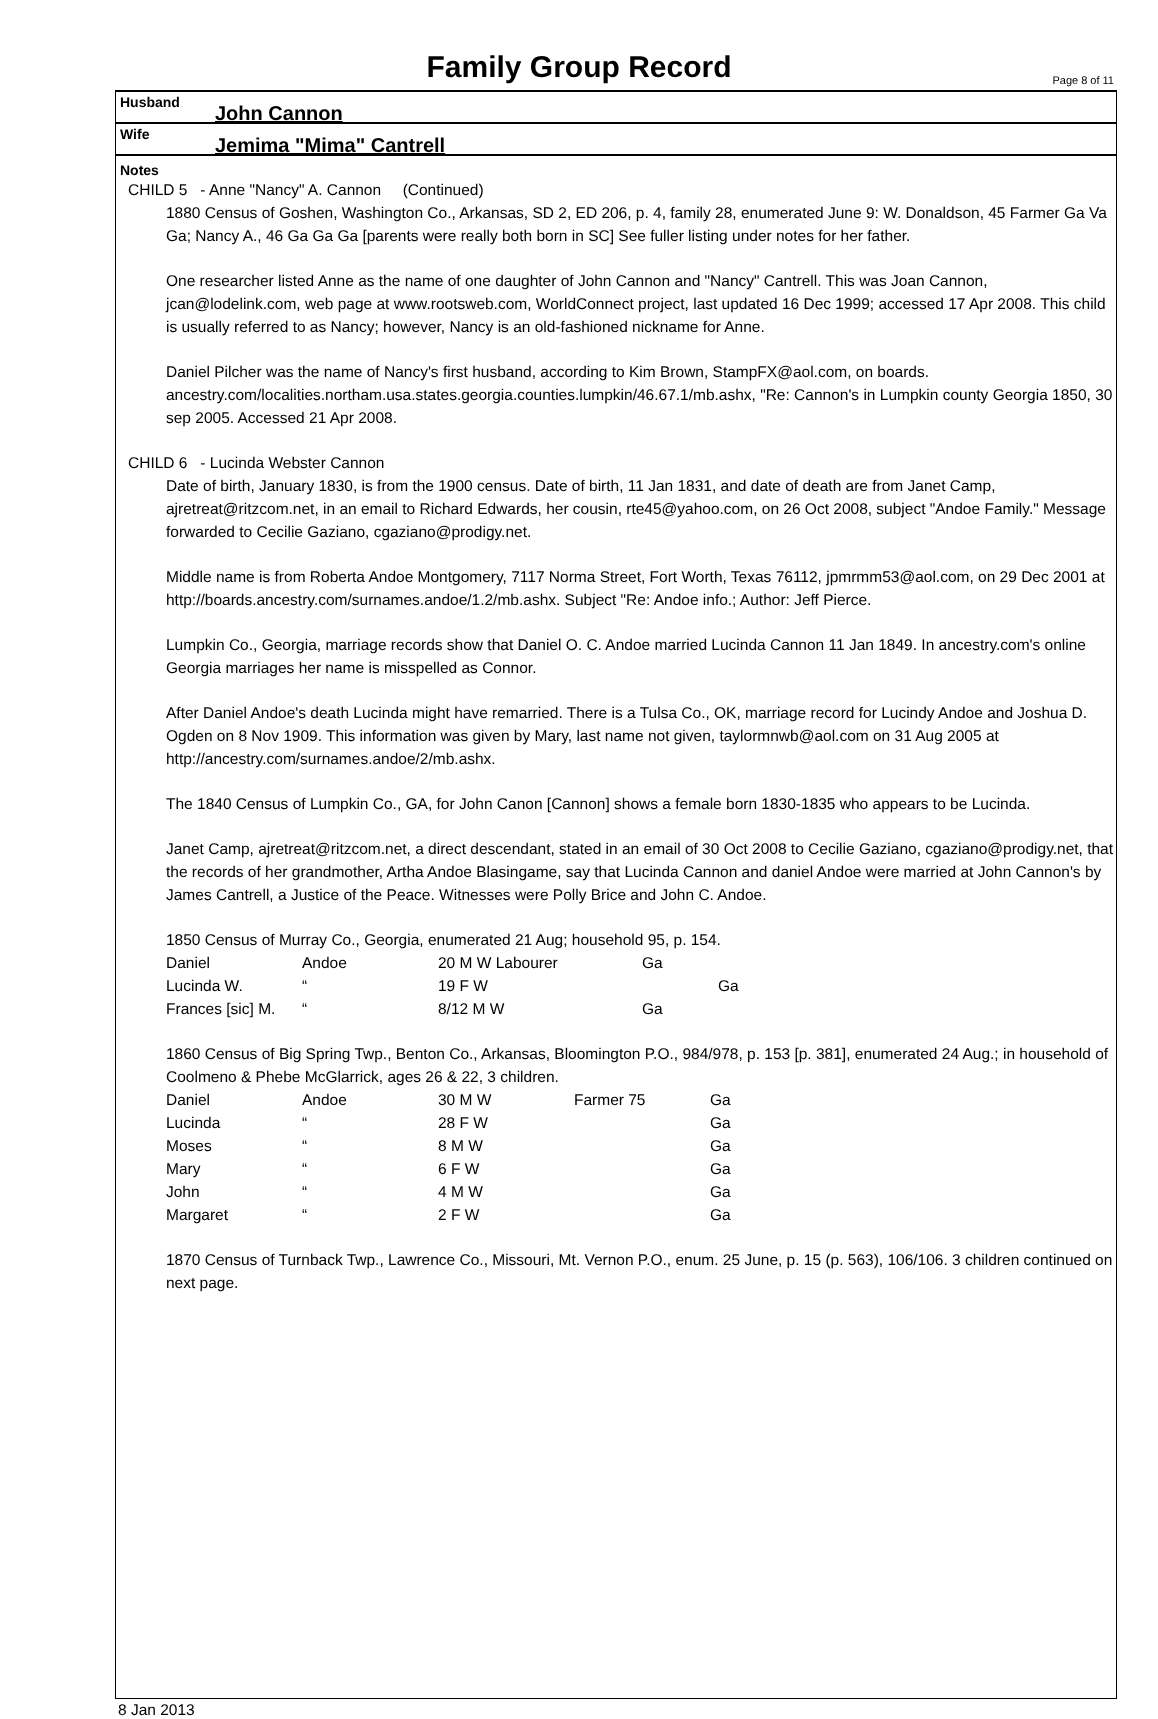Family Group Record
Page 8 of 11
Husband John Cannon
Wife Jemima "Mima" Cantrell
Notes
CHILD 5 - Anne "Nancy" A. Cannon (Continued)
1880 Census of Goshen, Washington Co., Arkansas, SD 2, ED 206, p. 4, family 28, enumerated June 9: W. Donaldson, 45 Farmer Ga Va Ga; Nancy A., 46 Ga Ga Ga [parents were really both born in SC] See fuller listing under notes for her father.
One researcher listed Anne as the name of one daughter of John Cannon and "Nancy" Cantrell. This was Joan Cannon, jcan@lodelink.com, web page at www.rootsweb.com, WorldConnect project, last updated 16 Dec 1999; accessed 17 Apr 2008. This child is usually referred to as Nancy; however, Nancy is an old-fashioned nickname for Anne.
Daniel Pilcher was the name of Nancy's first husband, according to Kim Brown, StampFX@aol.com, on boards. ancestry.com/localities.northam.usa.states.georgia.counties.lumpkin/46.67.1/mb.ashx, "Re: Cannon's in Lumpkin county Georgia 1850, 30 sep 2005. Accessed 21 Apr 2008.
CHILD 6 - Lucinda Webster Cannon
Date of birth, January 1830, is from the 1900 census. Date of birth, 11 Jan 1831, and date of death are from Janet Camp, ajretreat@ritzcom.net, in an email to Richard Edwards, her cousin, rte45@yahoo.com, on 26 Oct 2008, subject "Andoe Family." Message forwarded to Cecilie Gaziano, cgaziano@prodigy.net.
Middle name is from Roberta Andoe Montgomery, 7117 Norma Street, Fort Worth, Texas 76112, jpmrmm53@aol.com, on 29 Dec 2001 at http://boards.ancestry.com/surnames.andoe/1.2/mb.ashx. Subject "Re: Andoe info.; Author: Jeff Pierce.
Lumpkin Co., Georgia, marriage records show that Daniel O. C. Andoe married Lucinda Cannon 11 Jan 1849. In ancestry.com's online Georgia marriages her name is misspelled as Connor.
After Daniel Andoe's death Lucinda might have remarried. There is a Tulsa Co., OK, marriage record for Lucindy Andoe and Joshua D. Ogden on 8 Nov 1909. This information was given by Mary, last name not given, taylormnwb@aol.com on 31 Aug 2005 at http://ancestry.com/surnames.andoe/2/mb.ashx.
The 1840 Census of Lumpkin Co., GA, for John Canon [Cannon] shows a female born 1830-1835 who appears to be Lucinda.
Janet Camp, ajretreat@ritzcom.net, a direct descendant, stated in an email of 30 Oct 2008 to Cecilie Gaziano, cgaziano@prodigy.net, that the records of her grandmother, Artha Andoe Blasingame, say that Lucinda Cannon and daniel Andoe were married at John Cannon's by James Cantrell, a Justice of the Peace. Witnesses were Polly Brice and John C. Andoe.
1850 Census of Murray Co., Georgia, enumerated 21 Aug; household 95, p. 154.
| Daniel | Andoe | 20 M W Labourer | Ga | |
| Lucinda W. | “ | 19 F W | | Ga |
| Frances [sic] M. | “ | 8/12 M W | Ga | |
1860 Census of Big Spring Twp., Benton Co., Arkansas, Bloomington P.O., 984/978, p. 153 [p. 381], enumerated 24 Aug.; in household of Coolmeno & Phebe McGlarrick, ages 26 & 22, 3 children.
| Daniel | Andoe | 30 M W | Farmer 75 | Ga |
| Lucinda | “ | 28 F W | | Ga |
| Moses | “ | 8 M W | | Ga |
| Mary | “ | 6 F W | | Ga |
| John | “ | 4 M W | | Ga |
| Margaret | “ | 2 F W | | Ga |
1870 Census of Turnback Twp., Lawrence Co., Missouri, Mt. Vernon P.O., enum. 25 June, p. 15 (p. 563), 106/106. 3 children continued on next page.
8 Jan 2013